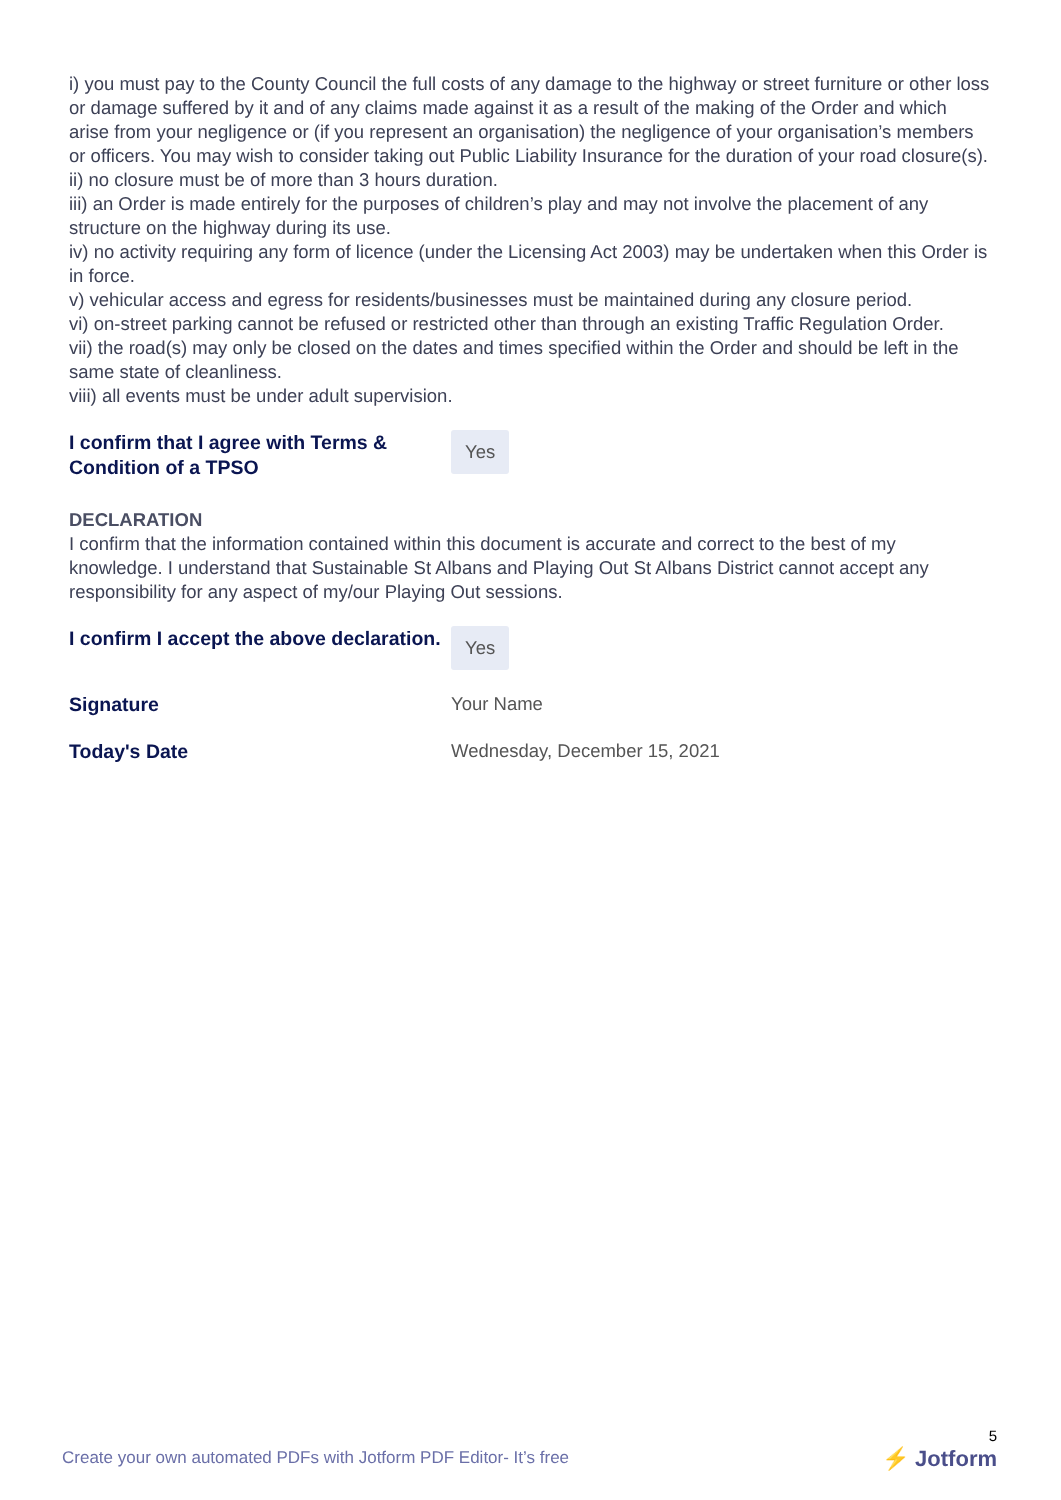i) you must pay to the County Council the full costs of any damage to the highway or street furniture or other loss or damage suffered by it and of any claims made against it as a result of the making of the Order and which arise from your negligence or (if you represent an organisation) the negligence of your organisation’s members or officers. You may wish to consider taking out Public Liability Insurance for the duration of your road closure(s).
ii) no closure must be of more than 3 hours duration.
iii) an Order is made entirely for the purposes of children’s play and may not involve the placement of any structure on the highway during its use.
iv) no activity requiring any form of licence (under the Licensing Act 2003) may be undertaken when this Order is in force.
v) vehicular access and egress for residents/businesses must be maintained during any closure period.
vi) on-street parking cannot be refused or restricted other than through an existing Traffic Regulation Order.
vii) the road(s) may only be closed on the dates and times specified within the Order and should be left in the same state of cleanliness.
viii) all events must be under adult supervision.
I confirm that I agree with Terms & Condition of a TPSO
Yes
DECLARATION
I confirm that the information contained within this document is accurate and correct to the best of my knowledge. I understand that Sustainable St Albans and Playing Out St Albans District cannot accept any responsibility for any aspect of my/our Playing Out sessions.
I confirm I accept the above declaration.
Yes
Signature
Your Name
Today's Date
Wednesday, December 15, 2021
Create your own automated PDFs with Jotform PDF Editor- It’s free
5
⚡ Jotform